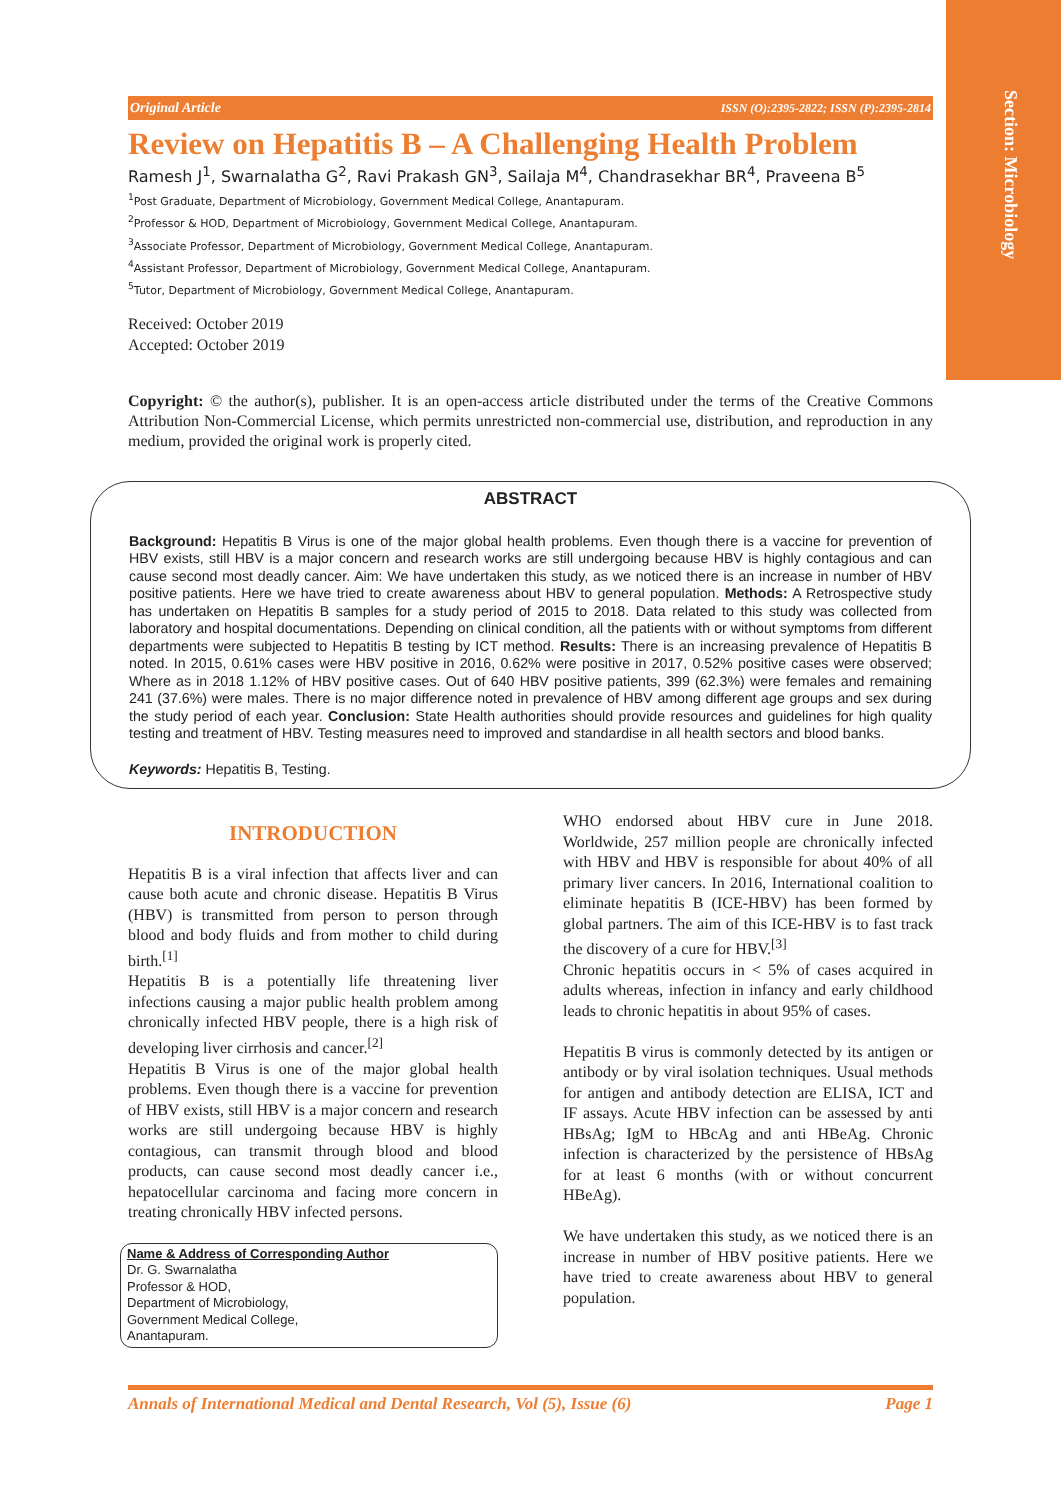Section: Microbiology
Original Article ISSN (O):2395-2822; ISSN (P):2395-2814
Review on Hepatitis B – A Challenging Health Problem
Ramesh J<sup>1</sup>, Swarnalatha G<sup>2</sup>, Ravi Prakash GN<sup>3</sup>, Sailaja M<sup>4</sup>, Chandrasekhar BR<sup>4</sup>, Praveena B<sup>5</sup>
<sup>1</sup> Post Graduate, Department of Microbiology, Government Medical College, Anantapuram.
<sup>2</sup> Professor & HOD, Department of Microbiology, Government Medical College, Anantapuram.
<sup>3</sup> Associate Professor, Department of Microbiology, Government Medical College, Anantapuram.
<sup>4</sup> Assistant Professor, Department of Microbiology, Government Medical College, Anantapuram.
<sup>5</sup> Tutor, Department of Microbiology, Government Medical College, Anantapuram.
Received: October 2019
Accepted: October 2019
Copyright: © the author(s), publisher. It is an open-access article distributed under the terms of the Creative Commons Attribution Non-Commercial License, which permits unrestricted non-commercial use, distribution, and reproduction in any medium, provided the original work is properly cited.
ABSTRACT
Background: Hepatitis B Virus is one of the major global health problems. Even though there is a vaccine for prevention of HBV exists, still HBV is a major concern and research works are still undergoing because HBV is highly contagious and can cause second most deadly cancer. Aim: We have undertaken this study, as we noticed there is an increase in number of HBV positive patients. Here we have tried to create awareness about HBV to general population. Methods: A Retrospective study has undertaken on Hepatitis B samples for a study period of 2015 to 2018. Data related to this study was collected from laboratory and hospital documentations. Depending on clinical condition, all the patients with or without symptoms from different departments were subjected to Hepatitis B testing by ICT method. Results: There is an increasing prevalence of Hepatitis B noted. In 2015, 0.61% cases were HBV positive in 2016, 0.62% were positive in 2017, 0.52% positive cases were observed; Where as in 2018 1.12% of HBV positive cases. Out of 640 HBV positive patients, 399 (62.3%) were females and remaining 241 (37.6%) were males. There is no major difference noted in prevalence of HBV among different age groups and sex during the study period of each year. Conclusion: State Health authorities should provide resources and guidelines for high quality testing and treatment of HBV. Testing measures need to improved and standardise in all health sectors and blood banks.
Keywords: Hepatitis B, Testing.
INTRODUCTION
Hepatitis B is a viral infection that affects liver and can cause both acute and chronic disease. Hepatitis B Virus (HBV) is transmitted from person to person through blood and body fluids and from mother to child during birth.<sup>[1]</sup>
Hepatitis B is a potentially life threatening liver infections causing a major public health problem among chronically infected HBV people, there is a high risk of developing liver cirrhosis and cancer.<sup>[2]</sup>
Hepatitis B Virus is one of the major global health problems. Even though there is a vaccine for prevention of HBV exists, still HBV is a major concern and research works are still undergoing because HBV is highly contagious, can transmit through blood and blood products, can cause second most deadly cancer i.e., hepatocellular carcinoma and facing more concern in treating chronically HBV infected persons.
Name & Address of Corresponding Author
Dr. G. Swarnalatha
Professor & HOD,
Department of Microbiology,
Government Medical College,
Anantapuram.
WHO endorsed about HBV cure in June 2018. Worldwide, 257 million people are chronically infected with HBV and HBV is responsible for about 40% of all primary liver cancers. In 2016, International coalition to eliminate hepatitis B (ICE-HBV) has been formed by global partners. The aim of this ICE-HBV is to fast track the discovery of a cure for HBV.<sup>[3]</sup>
Chronic hepatitis occurs in < 5% of cases acquired in adults whereas, infection in infancy and early childhood leads to chronic hepatitis in about 95% of cases.
Hepatitis B virus is commonly detected by its antigen or antibody or by viral isolation techniques. Usual methods for antigen and antibody detection are ELISA, ICT and IF assays. Acute HBV infection can be assessed by anti HBsAg; IgM to HBcAg and anti HBeAg. Chronic infection is characterized by the persistence of HBsAg for at least 6 months (with or without concurrent HBeAg).
We have undertaken this study, as we noticed there is an increase in number of HBV positive patients. Here we have tried to create awareness about HBV to general population.
Annals of International Medical and Dental Research, Vol (5), Issue (6) Page 1